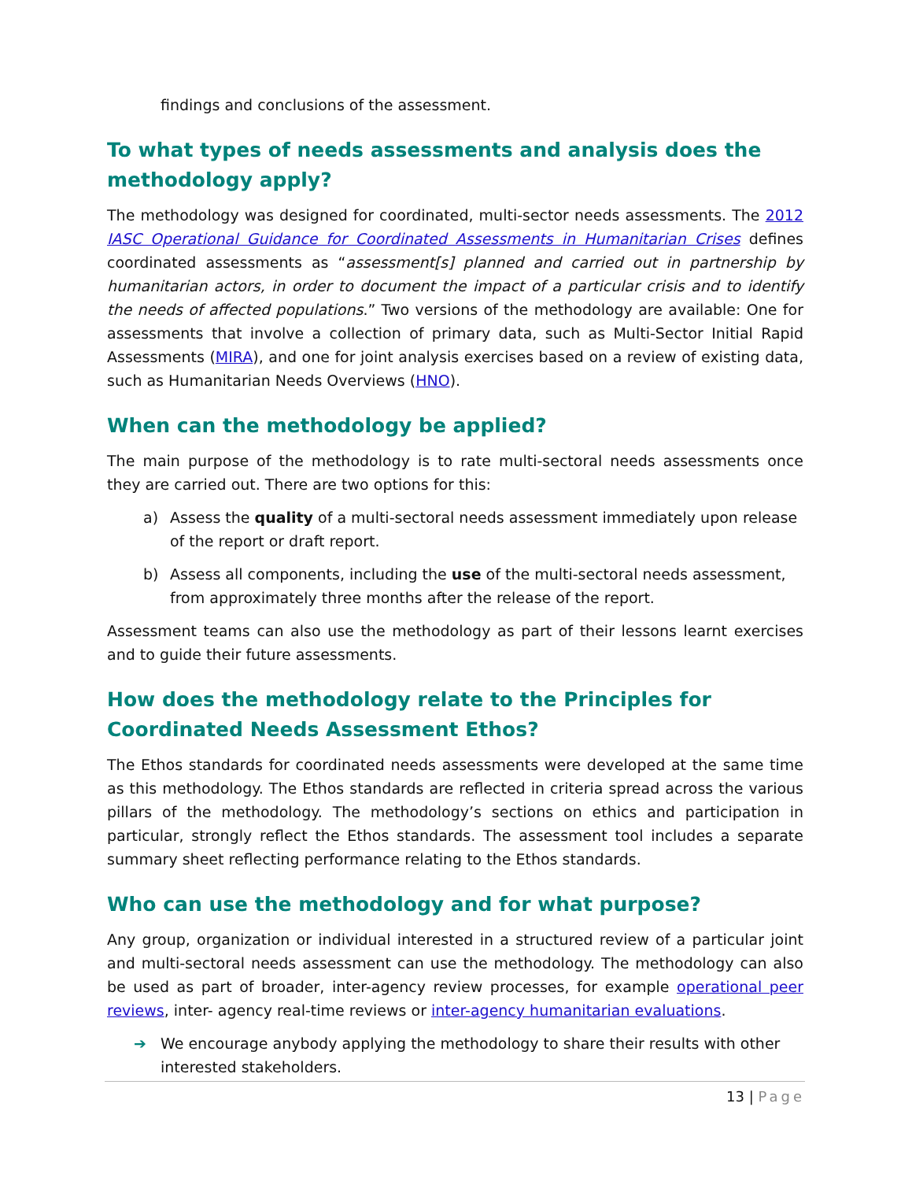findings and conclusions of the assessment.
To what types of needs assessments and analysis does the methodology apply?
The methodology was designed for coordinated, multi-sector needs assessments. The 2012 IASC Operational Guidance for Coordinated Assessments in Humanitarian Crises defines coordinated assessments as “assessment[s] planned and carried out in partnership by humanitarian actors, in order to document the impact of a particular crisis and to identify the needs of affected populations.” Two versions of the methodology are available: One for assessments that involve a collection of primary data, such as Multi-Sector Initial Rapid Assessments (MIRA), and one for joint analysis exercises based on a review of existing data, such as Humanitarian Needs Overviews (HNO).
When can the methodology be applied?
The main purpose of the methodology is to rate multi-sectoral needs assessments once they are carried out. There are two options for this:
a) Assess the quality of a multi-sectoral needs assessment immediately upon release of the report or draft report.
b) Assess all components, including the use of the multi-sectoral needs assessment, from approximately three months after the release of the report.
Assessment teams can also use the methodology as part of their lessons learnt exercises and to guide their future assessments.
How does the methodology relate to the Principles for Coordinated Needs Assessment Ethos?
The Ethos standards for coordinated needs assessments were developed at the same time as this methodology. The Ethos standards are reflected in criteria spread across the various pillars of the methodology. The methodology’s sections on ethics and participation in particular, strongly reflect the Ethos standards. The assessment tool includes a separate summary sheet reflecting performance relating to the Ethos standards.
Who can use the methodology and for what purpose?
Any group, organization or individual interested in a structured review of a particular joint and multi-sectoral needs assessment can use the methodology. The methodology can also be used as part of broader, inter-agency review processes, for example operational peer reviews, inter- agency real-time reviews or inter-agency humanitarian evaluations.
➔ We encourage anybody applying the methodology to share their results with other interested stakeholders.
13 | Page